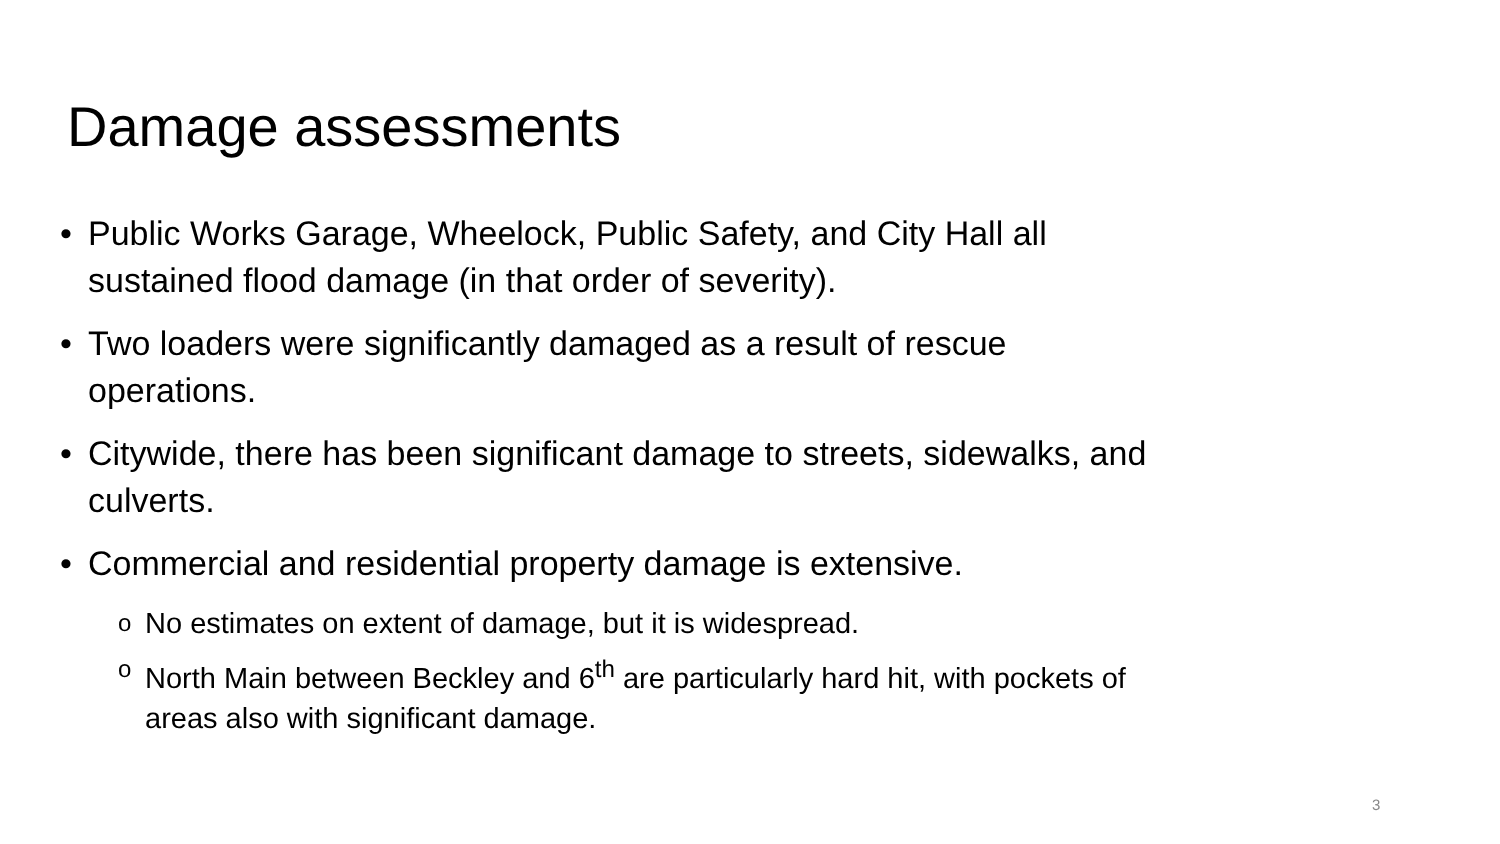Damage assessments
• Public Works Garage, Wheelock, Public Safety, and City Hall all sustained flood damage (in that order of severity).
• Two loaders were significantly damaged as a result of rescue operations.
• Citywide, there has been significant damage to streets, sidewalks, and culverts.
• Commercial and residential property damage is extensive.
o No estimates on extent of damage, but it is widespread.
o North Main between Beckley and 6<sup>th</sup> are particularly hard hit, with pockets of areas also with significant damage.
3